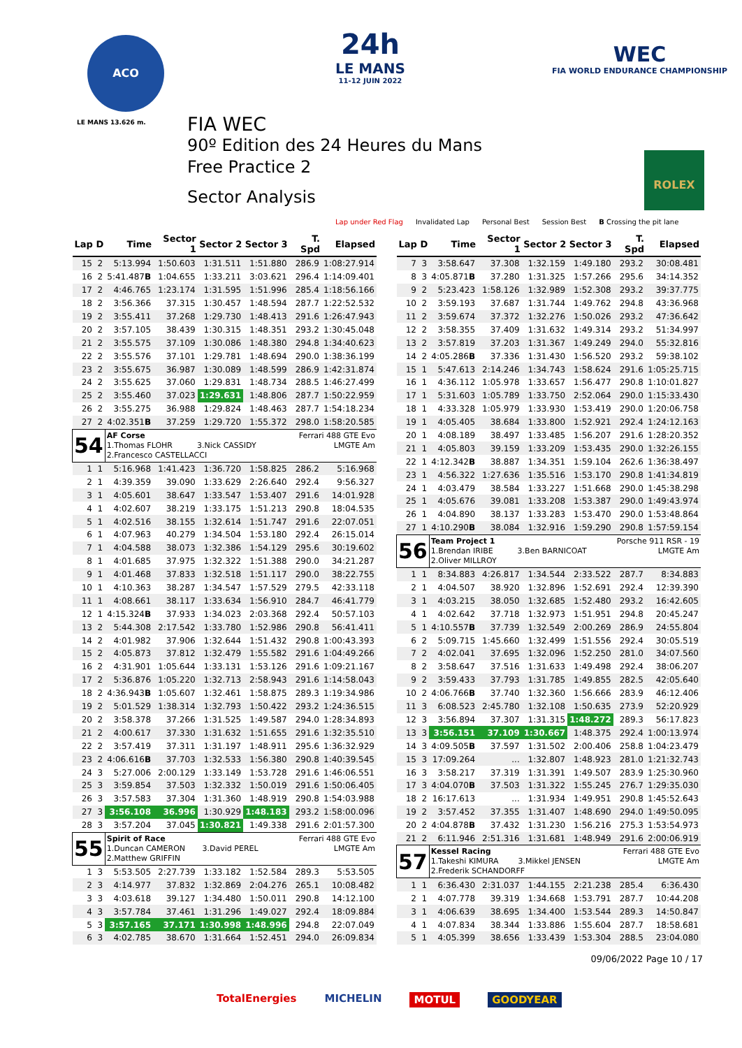ACO
24h
LE MANS
11-12 JUIN 2022
WEC
FIA WORLD ENDURANCE CHAMPIONSHIP
LE MANS 13.626 m.
FIA WEC
90º Edition des 24 Heures du Mans
Free Practice 2
Sector Analysis
ROLEX
Lap under Red Flag Invalidated Lap Personal Best Session Best B Crossing the pit lane
| Lap | D | Time | Sector 1 | Sector 2 | Sector 3 | T. Spd | Elapsed |
| --- | --- | --- | --- | --- | --- | --- | --- |
| 15 | 2 | 5:13.994 | 1:50.603 | 1:31.511 | 1:51.880 | 286.9 | 1:08:27.914 |
| 16 | 2 | 5:41.487 B | 1:04.655 | 1:33.211 | 3:03.621 | 296.4 | 1:14:09.401 |
| 17 | 2 | 4:46.765 | 1:23.174 | 1:31.595 | 1:51.996 | 285.4 | 1:18:56.166 |
| 18 | 2 | 3:56.366 | 37.315 | 1:30.457 | 1:48.594 | 287.7 | 1:22:52.532 |
| 19 | 2 | 3:55.411 | 37.268 | 1:29.730 | 1:48.413 | 291.6 | 1:26:47.943 |
| 20 | 2 | 3:57.105 | 38.439 | 1:30.315 | 1:48.351 | 293.2 | 1:30:45.048 |
| 21 | 2 | 3:55.575 | 37.109 | 1:30.086 | 1:48.380 | 294.8 | 1:34:40.623 |
| 22 | 2 | 3:55.576 | 37.101 | 1:29.781 | 1:48.694 | 290.0 | 1:38:36.199 |
| 23 | 2 | 3:55.675 | 36.987 | 1:30.089 | 1:48.599 | 286.9 | 1:42:31.874 |
| 24 | 2 | 3:55.625 | 37.060 | 1:29.831 | 1:48.734 | 288.5 | 1:46:27.499 |
| 25 | 2 | 3:55.460 | 37.023 | 1:29.631 | 1:48.806 | 287.7 | 1:50:22.959 |
| 26 | 2 | 3:55.275 | 36.988 | 1:29.824 | 1:48.463 | 287.7 | 1:54:18.234 |
| 27 | 2 | 4:02.351 B | 37.259 | 1:29.720 | 1:55.372 | 298.0 | 1:58:20.585 |
| 54 | | AF Corse Ferrari 488 GTE Evo 1.Thomas FLOHR 3.Nick CASSIDY LMGTE Am 2.Francesco CASTELLACCI | | | | | |
| 1 | 1 | 5:16.968 | 1:41.423 | 1:36.720 | 1:58.825 | 286.2 | 5:16.968 |
| 2 | 1 | 4:39.359 | 39.090 | 1:33.629 | 2:26.640 | 292.4 | 9:56.327 |
| 3 | 1 | 4:05.601 | 38.647 | 1:33.547 | 1:53.407 | 291.6 | 14:01.928 |
| 4 | 1 | 4:02.607 | 38.219 | 1:33.175 | 1:51.213 | 290.8 | 18:04.535 |
| 5 | 1 | 4:02.516 | 38.155 | 1:32.614 | 1:51.747 | 291.6 | 22:07.051 |
| 6 | 1 | 4:07.963 | 40.279 | 1:34.504 | 1:53.180 | 292.4 | 26:15.014 |
| 7 | 1 | 4:04.588 | 38.073 | 1:32.386 | 1:54.129 | 295.6 | 30:19.602 |
| 8 | 1 | 4:01.685 | 37.975 | 1:32.322 | 1:51.388 | 290.0 | 34:21.287 |
| 9 | 1 | 4:01.468 | 37.833 | 1:32.518 | 1:51.117 | 290.0 | 38:22.755 |
| 10 | 1 | 4:10.363 | 38.287 | 1:34.547 | 1:57.529 | 279.5 | 42:33.118 |
| 11 | 1 | 4:08.661 | 38.117 | 1:33.634 | 1:56.910 | 284.7 | 46:41.779 |
| 12 | 1 | 4:15.324 B | 37.933 | 1:34.023 | 2:03.368 | 292.4 | 50:57.103 |
| 13 | 2 | 5:44.308 | 2:17.542 | 1:33.780 | 1:52.986 | 290.8 | 56:41.411 |
| 14 | 2 | 4:01.982 | 37.906 | 1:32.644 | 1:51.432 | 290.8 | 1:00:43.393 |
| 15 | 2 | 4:05.873 | 37.812 | 1:32.479 | 1:55.582 | 291.6 | 1:04:49.266 |
| 16 | 2 | 4:31.901 | 1:05.644 | 1:33.131 | 1:53.126 | 291.6 | 1:09:21.167 |
| 17 | 2 | 5:36.876 | 1:05.220 | 1:32.713 | 2:58.943 | 291.6 | 1:14:58.043 |
| 18 | 2 | 4:36.943 B | 1:05.607 | 1:32.461 | 1:58.875 | 289.3 | 1:19:34.986 |
| 19 | 2 | 5:01.529 | 1:38.314 | 1:32.793 | 1:50.422 | 293.2 | 1:24:36.515 |
| 20 | 2 | 3:58.378 | 37.266 | 1:31.525 | 1:49.587 | 294.0 | 1:28:34.893 |
| 21 | 2 | 4:00.617 | 37.330 | 1:31.632 | 1:51.655 | 291.6 | 1:32:35.510 |
| 22 | 2 | 3:57.419 | 37.311 | 1:31.197 | 1:48.911 | 295.6 | 1:36:32.929 |
| 23 | 2 | 4:06.616 B | 37.703 | 1:32.533 | 1:56.380 | 290.8 | 1:40:39.545 |
| 24 | 3 | 5:27.006 | 2:00.129 | 1:33.149 | 1:53.728 | 291.6 | 1:46:06.551 |
| 25 | 3 | 3:59.854 | 37.503 | 1:32.332 | 1:50.019 | 291.6 | 1:50:06.405 |
| 26 | 3 | 3:57.583 | 37.304 | 1:31.360 | 1:48.919 | 290.8 | 1:54:03.988 |
| 27 | 3 | 3:56.108 | 36.996 | 1:30.929 | 1:48.183 | 293.2 | 1:58:00.096 |
| 28 | 3 | 3:57.204 | 37.045 | 1:30.821 | 1:49.338 | 291.6 | 2:01:57.300 |
| 55 | | Spirit of Race Ferrari 488 GTE Evo 1.Duncan CAMERON 3.David PEREL LMGTE Am 2.Matthew GRIFFIN | | | | | |
| 1 | 3 | 5:53.505 | 2:27.739 | 1:33.182 | 1:52.584 | 289.3 | 5:53.505 |
| 2 | 3 | 4:14.977 | 37.832 | 1:32.869 | 2:04.276 | 265.1 | 10:08.482 |
| 3 | 3 | 4:03.618 | 39.127 | 1:34.480 | 1:50.011 | 290.8 | 14:12.100 |
| 4 | 3 | 3:57.784 | 37.461 | 1:31.296 | 1:49.027 | 292.4 | 18:09.884 |
| 5 | 3 | 3:57.165 | 37.171 | 1:30.998 | 1:48.996 | 294.8 | 22:07.049 |
| 6 | 3 | 4:02.785 | 38.670 | 1:31.664 | 1:52.451 | 294.0 | 26:09.834 |
| Lap | D | Time | Sector 1 | Sector 2 | Sector 3 | T. Spd | Elapsed |
| --- | --- | --- | --- | --- | --- | --- | --- |
| 7 | 3 | 3:58.647 | 37.308 | 1:32.159 | 1:49.180 | 293.2 | 30:08.481 |
| 8 | 3 | 4:05.871 B | 37.280 | 1:31.325 | 1:57.266 | 295.6 | 34:14.352 |
| 9 | 2 | 5:23.423 | 1:58.126 | 1:32.989 | 1:52.308 | 293.2 | 39:37.775 |
| 10 | 2 | 3:59.193 | 37.687 | 1:31.744 | 1:49.762 | 294.8 | 43:36.968 |
| 11 | 2 | 3:59.674 | 37.372 | 1:32.276 | 1:50.026 | 293.2 | 47:36.642 |
| 12 | 2 | 3:58.355 | 37.409 | 1:31.632 | 1:49.314 | 293.2 | 51:34.997 |
| 13 | 2 | 3:57.819 | 37.203 | 1:31.367 | 1:49.249 | 294.0 | 55:32.816 |
| 14 | 2 | 4:05.286 B | 37.336 | 1:31.430 | 1:56.520 | 293.2 | 59:38.102 |
| 15 | 1 | 5:47.613 | 2:14.246 | 1:34.743 | 1:58.624 | 291.6 | 1:05:25.715 |
| 16 | 1 | 4:36.112 | 1:05.978 | 1:33.657 | 1:56.477 | 290.8 | 1:10:01.827 |
| 17 | 1 | 5:31.603 | 1:05.789 | 1:33.750 | 2:52.064 | 290.0 | 1:15:33.430 |
| 18 | 1 | 4:33.328 | 1:05.979 | 1:33.930 | 1:53.419 | 290.0 | 1:20:06.758 |
| 19 | 1 | 4:05.405 | 38.684 | 1:33.800 | 1:52.921 | 292.4 | 1:24:12.163 |
| 20 | 1 | 4:08.189 | 38.497 | 1:33.485 | 1:56.207 | 291.6 | 1:28:20.352 |
| 21 | 1 | 4:05.803 | 39.159 | 1:33.209 | 1:53.435 | 290.0 | 1:32:26.155 |
| 22 | 1 | 4:12.342 B | 38.887 | 1:34.351 | 1:59.104 | 262.6 | 1:36:38.497 |
| 23 | 1 | 4:56.322 | 1:27.636 | 1:35.516 | 1:53.170 | 290.8 | 1:41:34.819 |
| 24 | 1 | 4:03.479 | 38.584 | 1:33.227 | 1:51.668 | 290.0 | 1:45:38.298 |
| 25 | 1 | 4:05.676 | 39.081 | 1:33.208 | 1:53.387 | 290.0 | 1:49:43.974 |
| 26 | 1 | 4:04.890 | 38.137 | 1:33.283 | 1:53.470 | 290.0 | 1:53:48.864 |
| 27 | 1 | 4:10.290 B | 38.084 | 1:32.916 | 1:59.290 | 290.8 | 1:57:59.154 |
| 56 | | Team Project 1 Porsche 911 RSR - 19 1.Brendan IRIBE 3.Ben BARNICOAT LMGTE Am 2.Oliver MILLROY | | | | | |
| 1 | 1 | 8:34.883 | 4:26.817 | 1:34.544 | 2:33.522 | 287.7 | 8:34.883 |
| 2 | 1 | 4:04.507 | 38.920 | 1:32.896 | 1:52.691 | 292.4 | 12:39.390 |
| 3 | 1 | 4:03.215 | 38.050 | 1:32.685 | 1:52.480 | 293.2 | 16:42.605 |
| 4 | 1 | 4:02.642 | 37.718 | 1:32.973 | 1:51.951 | 294.8 | 20:45.247 |
| 5 | 1 | 4:10.557 B | 37.739 | 1:32.549 | 2:00.269 | 286.9 | 24:55.804 |
| 6 | 2 | 5:09.715 | 1:45.660 | 1:32.499 | 1:51.556 | 292.4 | 30:05.519 |
| 7 | 2 | 4:02.041 | 37.695 | 1:32.096 | 1:52.250 | 281.0 | 34:07.560 |
| 8 | 2 | 3:58.647 | 37.516 | 1:31.633 | 1:49.498 | 292.4 | 38:06.207 |
| 9 | 2 | 3:59.433 | 37.793 | 1:31.785 | 1:49.855 | 282.5 | 42:05.640 |
| 10 | 2 | 4:06.766 B | 37.740 | 1:32.360 | 1:56.666 | 283.9 | 46:12.406 |
| 11 | 3 | 6:08.523 | 2:45.780 | 1:32.108 | 1:50.635 | 273.9 | 52:20.929 |
| 12 | 3 | 3:56.894 | 37.307 | 1:31.315 | 1:48.272 | 289.3 | 56:17.823 |
| 13 | 3 | 3:56.151 | 37.109 | 1:30.667 | 1:48.375 | 292.4 | 1:00:13.974 |
| 14 | 3 | 4:09.505 B | 37.597 | 1:31.502 | 2:00.406 | 258.8 | 1:04:23.479 |
| 15 | 3 | 17:09.264 | ... | 1:32.807 | 1:48.923 | 281.0 | 1:21:32.743 |
| 16 | 3 | 3:58.217 | 37.319 | 1:31.391 | 1:49.507 | 283.9 | 1:25:30.960 |
| 17 | 3 | 4:04.070 B | 37.503 | 1:31.322 | 1:55.245 | 276.7 | 1:29:35.030 |
| 18 | 2 | 16:17.613 | ... | 1:31.934 | 1:49.951 | 290.8 | 1:45:52.643 |
| 19 | 2 | 3:57.452 | 37.355 | 1:31.407 | 1:48.690 | 294.0 | 1:49:50.095 |
| 20 | 2 | 4:04.878 B | 37.432 | 1:31.230 | 1:56.216 | 275.3 | 1:53:54.973 |
| 21 | 2 | 6:11.946 | 2:51.316 | 1:31.681 | 1:48.949 | 291.6 | 2:00:06.919 |
| 57 | | Kessel Racing Ferrari 488 GTE Evo 1.Takeshi KIMURA 3.Mikkel JENSEN LMGTE Am 2.Frederik SCHANDORFF | | | | | |
| 1 | 1 | 6:36.430 | 2:31.037 | 1:44.155 | 2:21.238 | 285.4 | 6:36.430 |
| 2 | 1 | 4:07.778 | 39.319 | 1:34.668 | 1:53.791 | 287.7 | 10:44.208 |
| 3 | 1 | 4:06.639 | 38.695 | 1:34.400 | 1:53.544 | 289.3 | 14:50.847 |
| 4 | 1 | 4:07.834 | 38.344 | 1:33.886 | 1:55.604 | 287.7 | 18:58.681 |
| 5 | 1 | 4:05.399 | 38.656 | 1:33.439 | 1:53.304 | 288.5 | 23:04.080 |
09/06/2022 Page 10 / 17
TotalEnergies MICHELIN MOTUL GOODYEAR